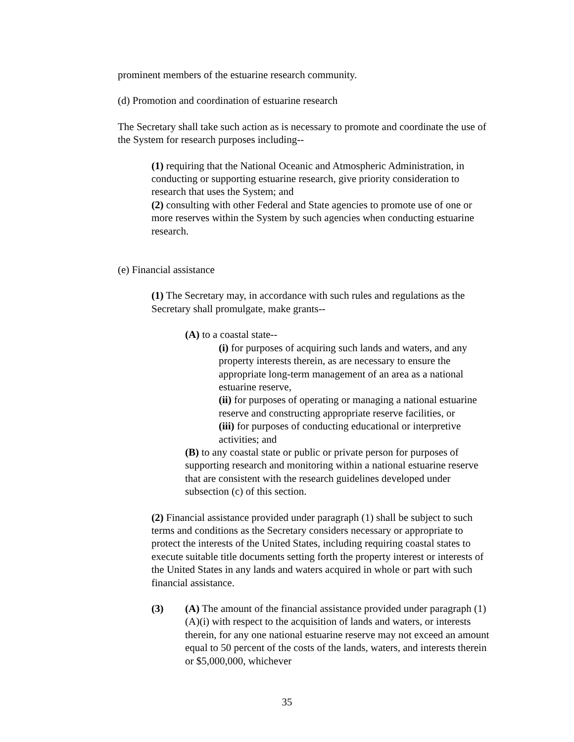prominent members of the estuarine research community.
(d) Promotion and coordination of estuarine research
The Secretary shall take such action as is necessary to promote and coordinate the use of the System for research purposes including--
(1) requiring that the National Oceanic and Atmospheric Administration, in conducting or supporting estuarine research, give priority consideration to research that uses the System; and
(2) consulting with other Federal and State agencies to promote use of one or more reserves within the System by such agencies when conducting estuarine research.
(e) Financial assistance
(1) The Secretary may, in accordance with such rules and regulations as the Secretary shall promulgate, make grants--
(A) to a coastal state--
(i) for purposes of acquiring such lands and waters, and any property interests therein, as are necessary to ensure the appropriate long-term management of an area as a national estuarine reserve,
(ii) for purposes of operating or managing a national estuarine reserve and constructing appropriate reserve facilities, or
(iii) for purposes of conducting educational or interpretive activities; and
(B) to any coastal state or public or private person for purposes of supporting research and monitoring within a national estuarine reserve that are consistent with the research guidelines developed under subsection (c) of this section.
(2) Financial assistance provided under paragraph (1) shall be subject to such terms and conditions as the Secretary considers necessary or appropriate to protect the interests of the United States, including requiring coastal states to execute suitable title documents setting forth the property interest or interests of the United States in any lands and waters acquired in whole or part with such financial assistance.
(3) (A) The amount of the financial assistance provided under paragraph (1)(A)(i) with respect to the acquisition of lands and waters, or interests therein, for any one national estuarine reserve may not exceed an amount equal to 50 percent of the costs of the lands, waters, and interests therein or $5,000,000, whichever
35